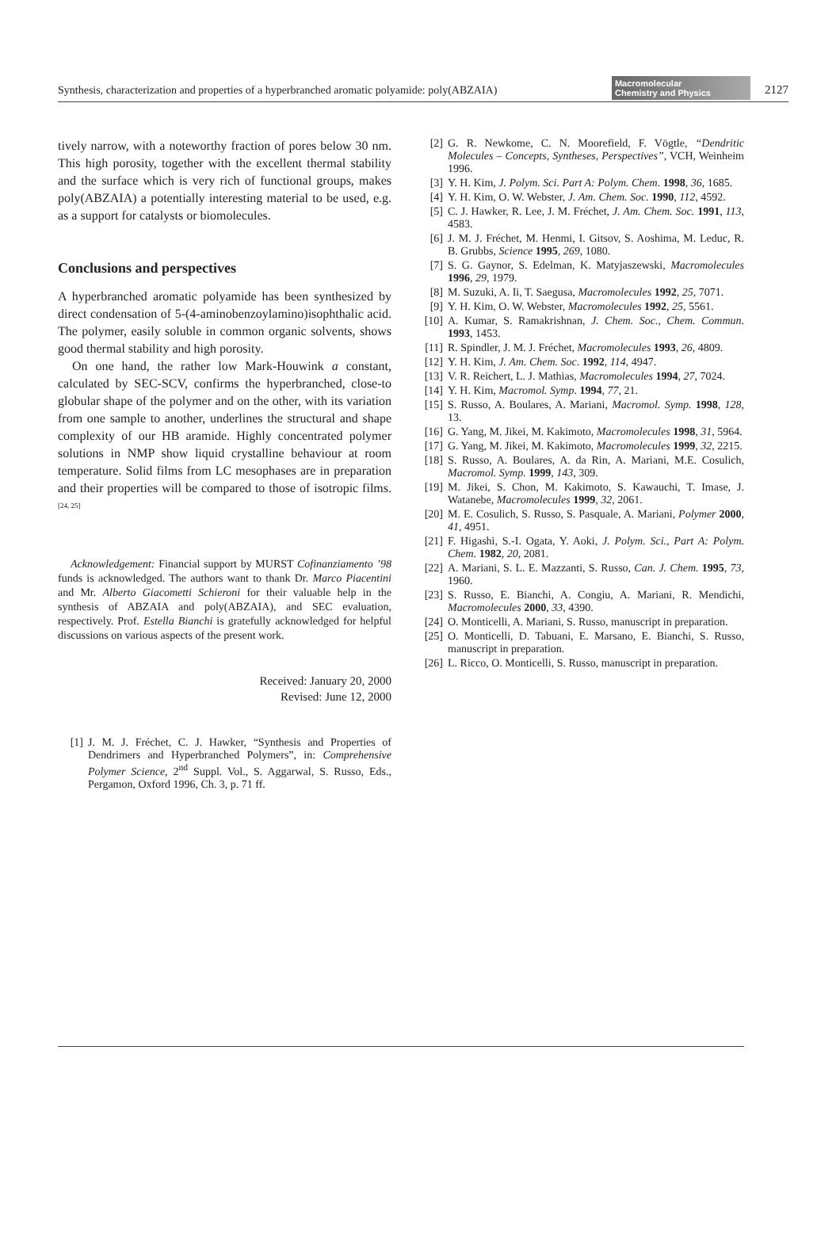Synthesis, characterization and properties of a hyperbranched aromatic polyamide: poly(ABZAIA)
Macromolecular
Chemistry and Physics
2127
tively narrow, with a noteworthy fraction of pores below 30 nm. This high porosity, together with the excellent thermal stability and the surface which is very rich of functional groups, makes poly(ABZAIA) a potentially interesting material to be used, e.g. as a support for catalysts or biomolecules.
Conclusions and perspectives
A hyperbranched aromatic polyamide has been synthesized by direct condensation of 5-(4-aminobenzoylamino)isophthalic acid. The polymer, easily soluble in common organic solvents, shows good thermal stability and high porosity.
On one hand, the rather low Mark-Houwink a constant, calculated by SEC-SCV, confirms the hyperbranched, close-to globular shape of the polymer and on the other, with its variation from one sample to another, underlines the structural and shape complexity of our HB aramide. Highly concentrated polymer solutions in NMP show liquid crystalline behaviour at room temperature. Solid films from LC mesophases are in preparation and their properties will be compared to those of isotropic films.<sup>[24, 25]</sup>
Acknowledgement: Financial support by MURST Cofinanziamento ’98 funds is acknowledged. The authors want to thank Dr. Marco Piacentini and Mr. Alberto Giacometti Schieroni for their valuable help in the synthesis of ABZAIA and poly(ABZAIA), and SEC evaluation, respectively. Prof. Estella Bianchi is gratefully acknowledged for helpful discussions on various aspects of the present work.
Received: January 20, 2000
Revised: June 12, 2000
[1] J. M. J. Fréchet, C. J. Hawker, “Synthesis and Properties of Dendrimers and Hyperbranched Polymers”, in: Comprehensive Polymer Science, 2<sup>nd</sup> Suppl. Vol., S. Aggarwal, S. Russo, Eds., Pergamon, Oxford 1996, Ch. 3, p. 71 ff.
[2] G. R. Newkome, C. N. Moorefield, F. Vögtle, “Dendritic Molecules – Concepts, Syntheses, Perspectives”, VCH, Weinheim 1996.
[3] Y. H. Kim, J. Polym. Sci. Part A: Polym. Chem. 1998, 36, 1685.
[4] Y. H. Kim, O. W. Webster, J. Am. Chem. Soc. 1990, 112, 4592.
[5] C. J. Hawker, R. Lee, J. M. Fréchet, J. Am. Chem. Soc. 1991, 113, 4583.
[6] J. M. J. Fréchet, M. Henmi, I. Gitsov, S. Aoshima, M. Leduc, R. B. Grubbs, Science 1995, 269, 1080.
[7] S. G. Gaynor, S. Edelman, K. Matyjaszewski, Macromolecules 1996, 29, 1979.
[8] M. Suzuki, A. Ii, T. Saegusa, Macromolecules 1992, 25, 7071.
[9] Y. H. Kim, O. W. Webster, Macromolecules 1992, 25, 5561.
[10] A. Kumar, S. Ramakrishnan, J. Chem. Soc., Chem. Commun. 1993, 1453.
[11] R. Spindler, J. M. J. Fréchet, Macromolecules 1993, 26, 4809.
[12] Y. H. Kim, J. Am. Chem. Soc. 1992, 114, 4947.
[13] V. R. Reichert, L. J. Mathias, Macromolecules 1994, 27, 7024.
[14] Y. H. Kim, Macromol. Symp. 1994, 77, 21.
[15] S. Russo, A. Boulares, A. Mariani, Macromol. Symp. 1998, 128, 13.
[16] G. Yang, M. Jikei, M. Kakimoto, Macromolecules 1998, 31, 5964.
[17] G. Yang, M. Jikei, M. Kakimoto, Macromolecules 1999, 32, 2215.
[18] S. Russo, A. Boulares, A. da Rin, A. Mariani, M.E. Cosulich, Macromol. Symp. 1999, 143, 309.
[19] M. Jikei, S. Chon, M. Kakimoto, S. Kawauchi, T. Imase, J. Watanebe, Macromolecules 1999, 32, 2061.
[20] M. E. Cosulich, S. Russo, S. Pasquale, A. Mariani, Polymer 2000, 41, 4951.
[21] F. Higashi, S.-I. Ogata, Y. Aoki, J. Polym. Sci., Part A: Polym. Chem. 1982, 20, 2081.
[22] A. Mariani, S. L. E. Mazzanti, S. Russo, Can. J. Chem. 1995, 73, 1960.
[23] S. Russo, E. Bianchi, A. Congiu, A. Mariani, R. Mendichi, Macromolecules 2000, 33, 4390.
[24] O. Monticelli, A. Mariani, S. Russo, manuscript in preparation.
[25] O. Monticelli, D. Tabuani, E. Marsano, E. Bianchi, S. Russo, manuscript in preparation.
[26] L. Ricco, O. Monticelli, S. Russo, manuscript in preparation.